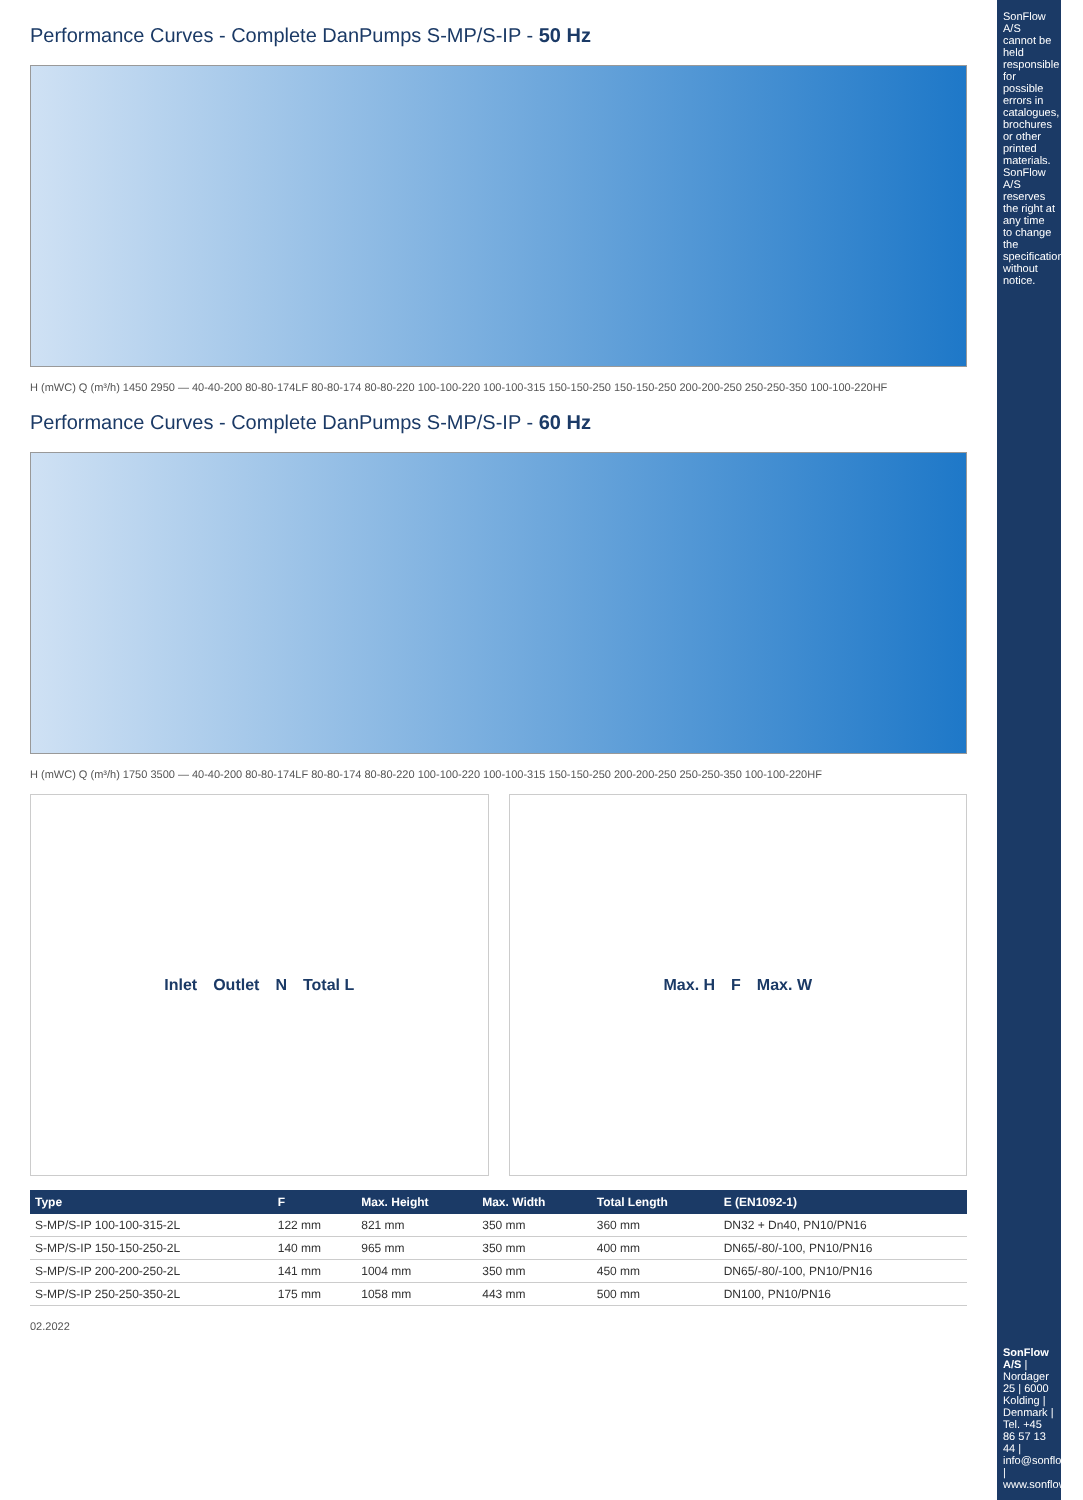Performance Curves - Complete DanPumps S-MP/S-IP - 50 Hz
H (mWC) Q (m³/h) 1450 2950 — 40-40-200 80-80-174LF 80-80-174 80-80-220 100-100-220 100-100-315 150-150-250 150-150-250 200-200-250 250-250-350 100-100-220HF
Performance Curves - Complete DanPumps S-MP/S-IP - 60 Hz
H (mWC) Q (m³/h) 1750 3500 — 40-40-200 80-80-174LF 80-80-174 80-80-220 100-100-220 100-100-315 150-150-250 200-200-250 250-250-350 100-100-220HF
Inlet Outlet N Total L Max. H F Max. W
| Type | F | Max. Height | Max. Width | Total Length | E (EN1092-1) |
| --- | --- | --- | --- | --- | --- |
| S-MP/S-IP 100-100-315-2L | 122 mm | 821 mm | 350 mm | 360 mm | DN32 + Dn40, PN10/PN16 |
| S-MP/S-IP 150-150-250-2L | 140 mm | 965 mm | 350 mm | 400 mm | DN65/-80/-100, PN10/PN16 |
| S-MP/S-IP 200-200-250-2L | 141 mm | 1004 mm | 350 mm | 450 mm | DN65/-80/-100, PN10/PN16 |
| S-MP/S-IP 250-250-350-2L | 175 mm | 1058 mm | 443 mm | 500 mm | DN100, PN10/PN16 |
02.2022
SonFlow A/S cannot be held responsible for possible errors in catalogues, brochures or other printed materials. SonFlow A/S reserves the right at any time to change the specifications without notice.
SonFlow A/S | Nordager 25 | 6000 Kolding | Denmark | Tel. +45 86 57 13 44 | info@sonflow.dk | www.sonflow.dk